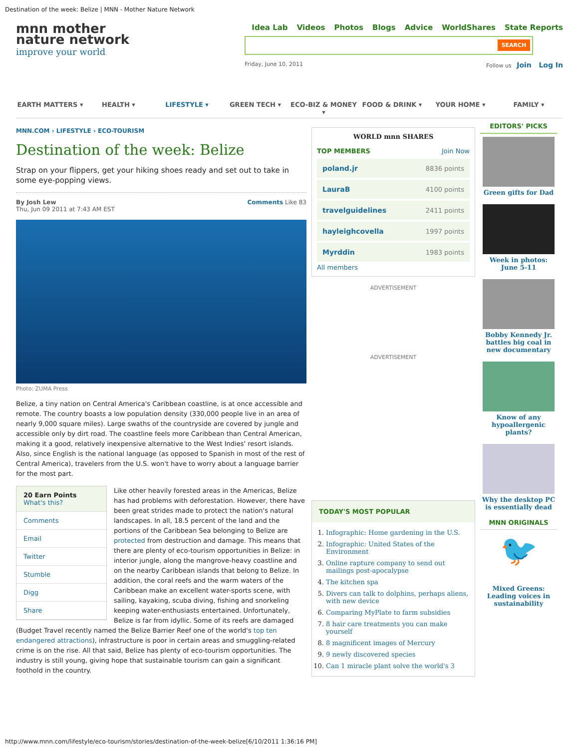Destination of the week: Belize | MNN - Mother Nature Network
mnn mother
nature network
improve your world
Idea Lab Videos Photos Blogs Advice WorldShares State Reports
SEARCH
Friday, June 10, 2011 Follow us Join Log In
EARTH MATTERS ▾ HEALTH ▾ LIFESTYLE ▾ GREEN TECH ▾ ECO-BIZ & MONEY ▾ FOOD & DRINK ▾ YOUR HOME ▾ FAMILY ▾
MNN.COM › LIFESTYLE › ECO-TOURISM
Destination of the week: Belize
Strap on your flippers, get your hiking shoes ready and set out to take in some eye-popping views.
By Josh Lew Comments Like 83
Thu, Jun 09 2011 at 7:43 AM EST
Photo: ZUMA Press
Belize, a tiny nation on Central America's Caribbean coastline, is at once accessible and remote. The country boasts a low population density (330,000 people live in an area of nearly 9,000 square miles). Large swaths of the countryside are covered by jungle and accessible only by dirt road. The coastline feels more Caribbean than Central American, making it a good, relatively inexpensive alternative to the West Indies' resort islands. Also, since English is the national language (as opposed to Spanish in most of the rest of Central America), travelers from the U.S. won't have to worry about a language barrier for the most part.
20 Earn Points
What's this?
Comments
Email
Twitter
Stumble
Digg
Share
Like other heavily forested areas in the Americas, Belize has had problems with deforestation. However, there have been great strides made to protect the nation's natural landscapes. In all, 18.5 percent of the land and the portions of the Caribbean Sea belonging to Belize are protected from destruction and damage. This means that there are plenty of eco-tourism opportunities in Belize: in interior jungle, along the mangrove-heavy coastline and on the nearby Caribbean islands that belong to Belize. In addition, the coral reefs and the warm waters of the Caribbean make an excellent water-sports scene, with sailing, kayaking, scuba diving, fishing and snorkeling keeping water-enthusiasts entertained. Unfortunately, Belize is far from idyllic. Some of its reefs are damaged (Budget Travel recently named the Belize Barrier Reef one of the world's top ten endangered attractions), infrastructure is poor in certain areas and smuggling-related crime is on the rise. All that said, Belize has plenty of eco-tourism opportunities. The industry is still young, giving hope that sustainable tourism can gain a significant foothold in the country.
WORLD mnn SHARES
TOP MEMBERS Join Now
| poland.jr | 8836 points |
| LauraB | 4100 points |
| travelguidelines | 2411 points |
| hayleighcovella | 1997 points |
| Myrddin | 1983 points |
All members
ADVERTISEMENT
ADVERTISEMENT
TODAY'S MOST POPULAR
1. Infographic: Home gardening in the U.S.
2. Infographic: United States of the Environment
3. Online rapture company to send out mailings post-apocalypse
4. The kitchen spa
5. Divers can talk to dolphins, perhaps aliens, with new device
6. Comparing MyPlate to farm subsidies
7. 8 hair care treatments you can make yourself
8. 8 magnificent images of Mercury
9. 9 newly discovered species
10. Can 1 miracle plant solve the world's 3
EDITORS' PICKS
Green gifts for Dad
Week in photos: June 5-11
Bobby Kennedy Jr. battles big coal in new documentary
Know of any hypoallergenic plants?
Why the desktop PC is essentially dead
MNN ORIGINALS
🐦
Mixed Greens: Leading voices in sustainability
http://www.mnn.com/lifestyle/eco-tourism/stories/destination-of-the-week-belize[6/10/2011 1:36:16 PM]